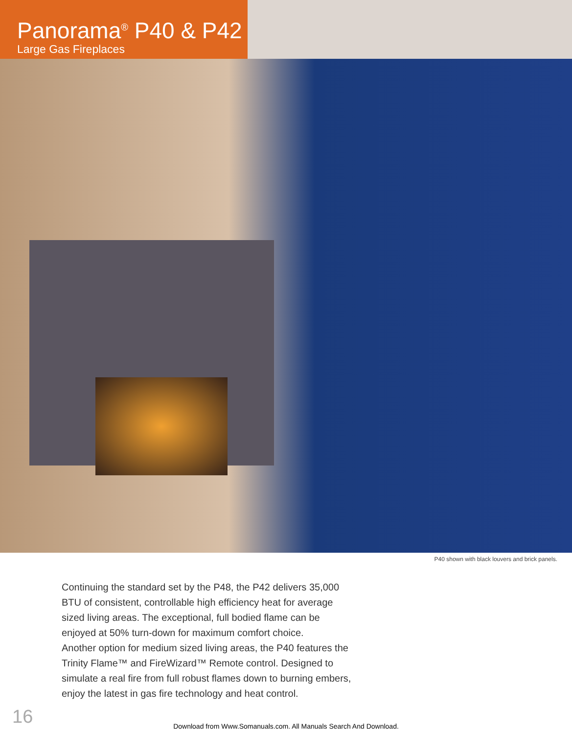Panorama<sup>®</sup> P40 & P42
Large Gas Fireplaces
P40 shown with black louvers and brick panels.
Continuing the standard set by the P48, the P42 delivers 35,000 BTU of consistent, controllable high efficiency heat for average sized living areas. The exceptional, full bodied flame can be enjoyed at 50% turn-down for maximum comfort choice.
Another option for medium sized living areas, the P40 features the Trinity Flame™ and FireWizard™ Remote control. Designed to simulate a real fire from full robust flames down to burning embers, enjoy the latest in gas fire technology and heat control.
16
Download from Www.Somanuals.com. All Manuals Search And Download.